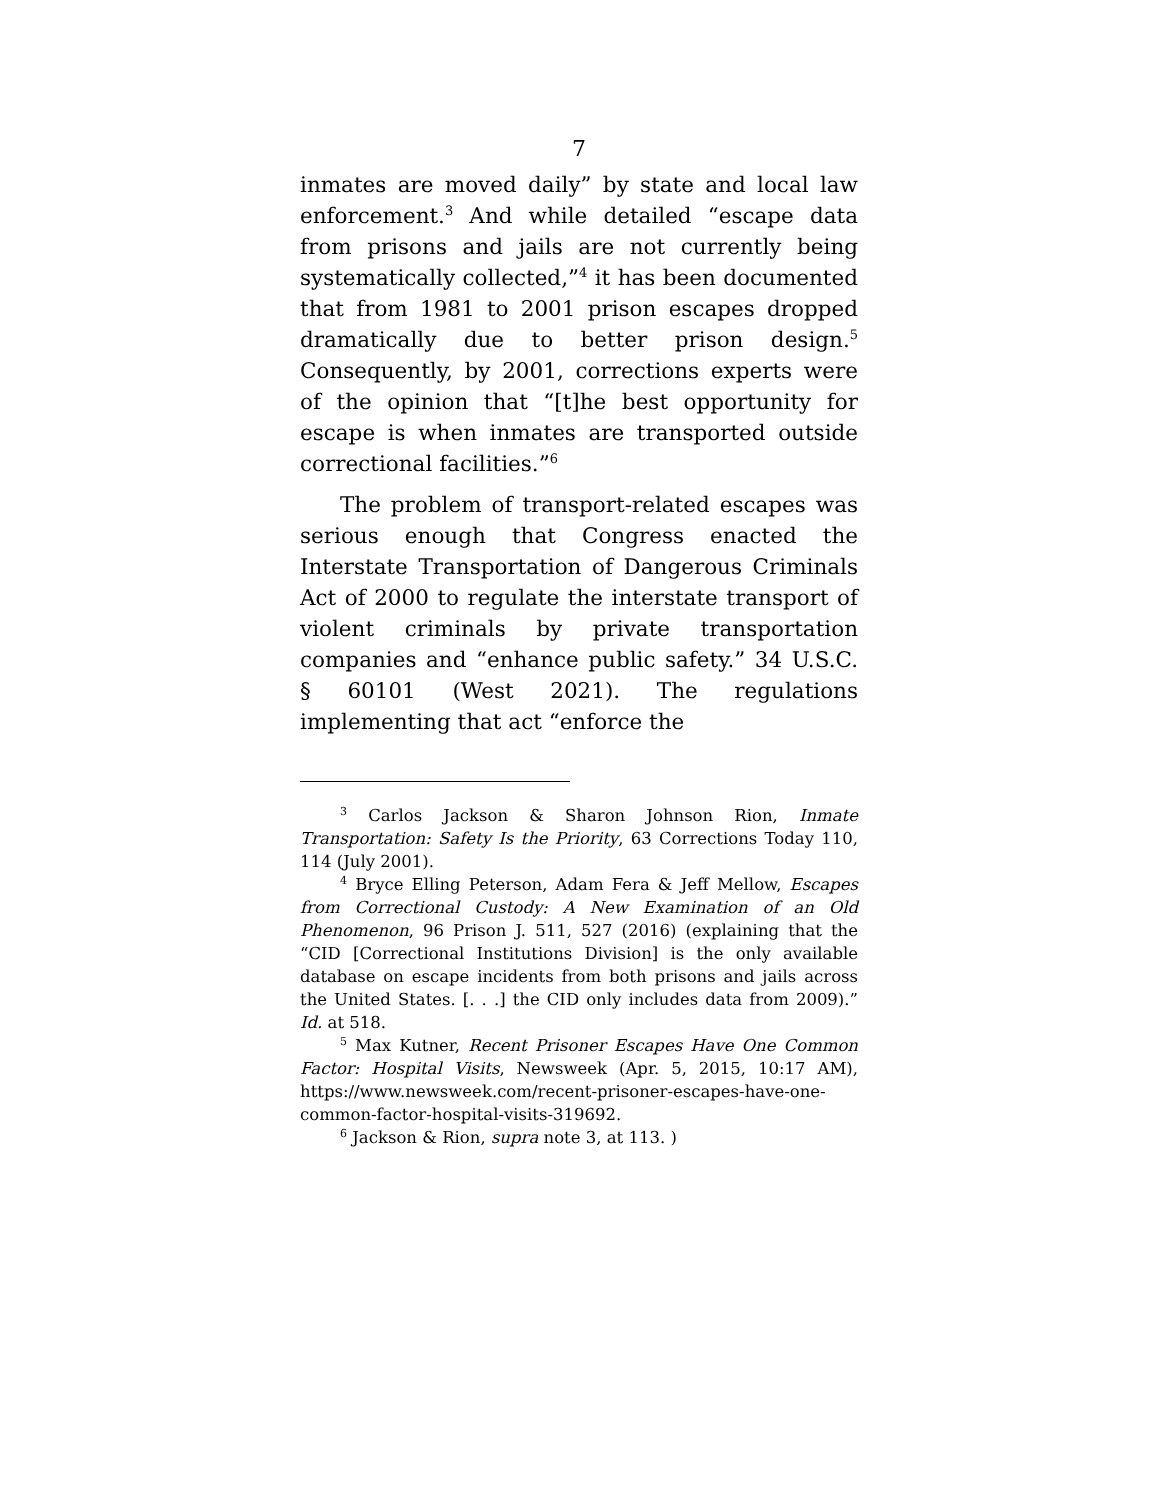7
inmates are moved daily” by state and local law enforcement.<sup>3</sup> And while detailed “escape data from prisons and jails are not currently being systematically collected,”<sup>4</sup> it has been documented that from 1981 to 2001 prison escapes dropped dramatically due to better prison design.<sup>5</sup> Consequently, by 2001, corrections experts were of the opinion that “[t]he best opportunity for escape is when inmates are transported outside correctional facilities.”<sup>6</sup>
The problem of transport-related escapes was serious enough that Congress enacted the Interstate Transportation of Dangerous Criminals Act of 2000 to regulate the interstate transport of violent criminals by private transportation companies and “enhance public safety.” 34 U.S.C. § 60101 (West 2021). The regulations implementing that act “enforce the
<sup>3</sup> Carlos Jackson & Sharon Johnson Rion, Inmate Transportation: Safety Is the Priority, 63 Corrections Today 110, 114 (July 2001).
<sup>4</sup> Bryce Elling Peterson, Adam Fera & Jeff Mellow, Escapes from Correctional Custody: A New Examination of an Old Phenomenon, 96 Prison J. 511, 527 (2016) (explaining that the “CID [Correctional Institutions Division] is the only available database on escape incidents from both prisons and jails across the United States. [. . .] the CID only includes data from 2009).” Id. at 518.
<sup>5</sup> Max Kutner, Recent Prisoner Escapes Have One Common Factor: Hospital Visits, Newsweek (Apr. 5, 2015, 10:17 AM), https://www.newsweek.com/recent-prisoner-escapes-have-one-common-factor-hospital-visits-319692.
<sup>6</sup> Jackson & Rion, supra note 3, at 113. )